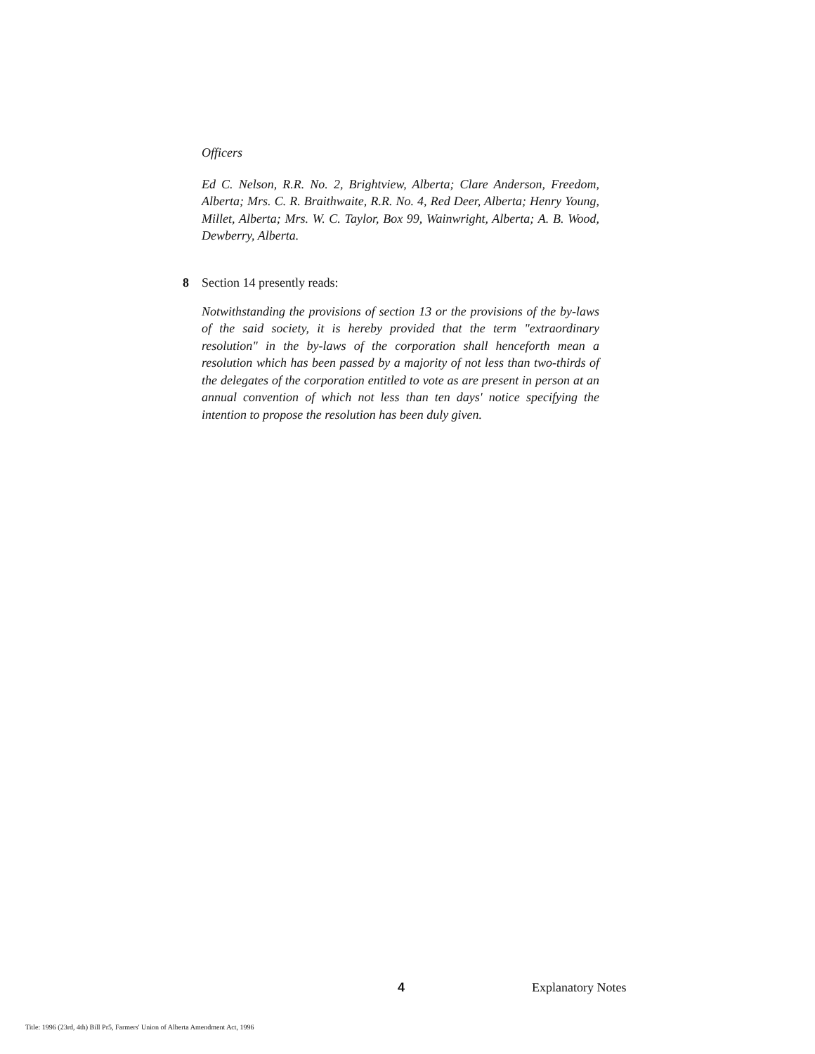Officers
Ed C. Nelson, R.R. No. 2, Brightview, Alberta; Clare Anderson, Freedom, Alberta; Mrs. C. R. Braithwaite, R.R. No. 4, Red Deer, Alberta; Henry Young, Millet, Alberta; Mrs. W. C. Taylor, Box 99, Wainwright, Alberta; A. B. Wood, Dewberry, Alberta.
8 Section 14 presently reads:
Notwithstanding the provisions of section 13 or the provisions of the by-laws of the said society, it is hereby provided that the term "extraordinary resolution" in the by-laws of the corporation shall henceforth mean a resolution which has been passed by a majority of not less than two-thirds of the delegates of the corporation entitled to vote as are present in person at an annual convention of which not less than ten days' notice specifying the intention to propose the resolution has been duly given.
4 Explanatory Notes
Title: 1996 (23rd, 4th) Bill Pr5, Farmers' Union of Alberta Amendment Act, 1996